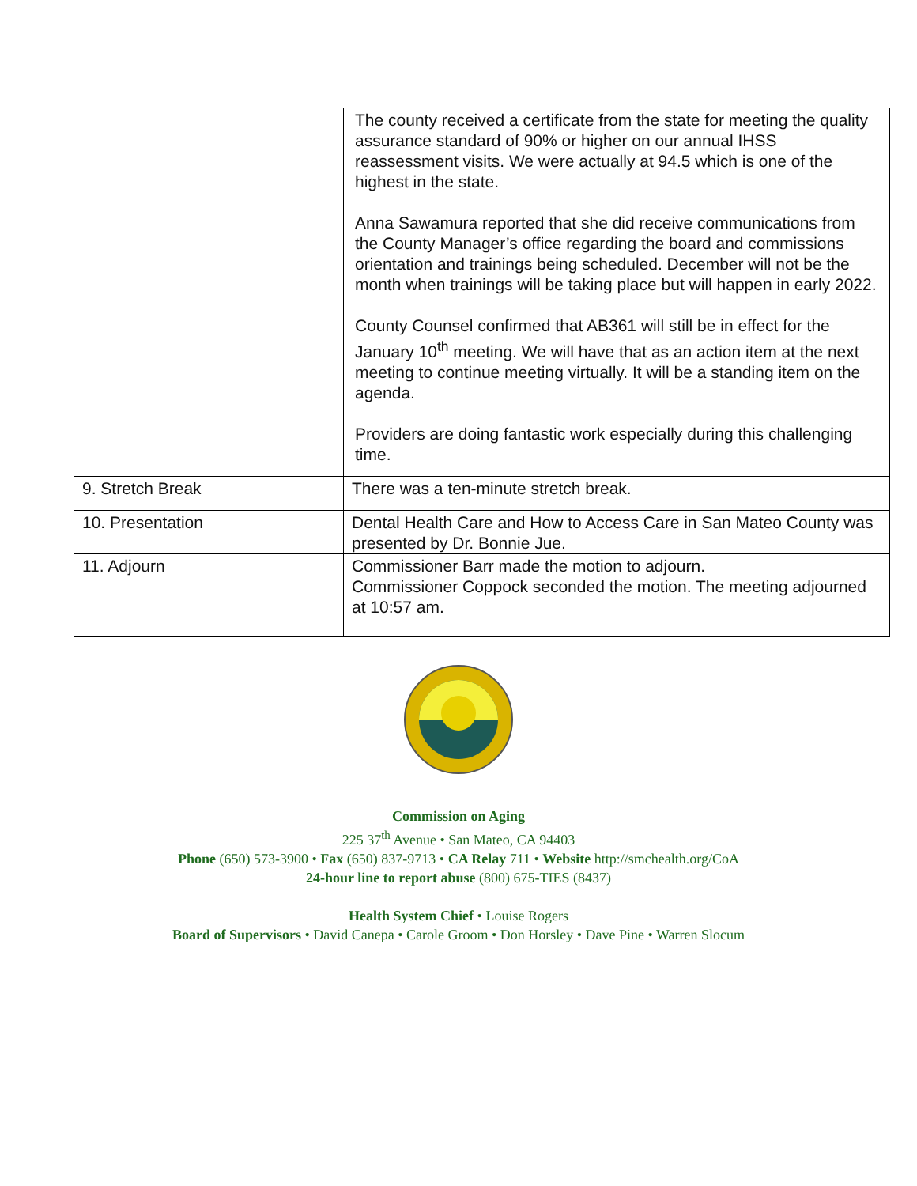| | The county received a certificate from the state for meeting the quality assurance standard of 90% or higher on our annual IHSS reassessment visits. We were actually at 94.5 which is one of the highest in the state. Anna Sawamura reported that she did receive communications from the County Manager’s office regarding the board and commissions orientation and trainings being scheduled. December will not be the month when trainings will be taking place but will happen in early 2022. County Counsel confirmed that AB361 will still be in effect for the January 10<sup>th</sup> meeting. We will have that as an action item at the next meeting to continue meeting virtually. It will be a standing item on the agenda. Providers are doing fantastic work especially during this challenging time. |
| 9. Stretch Break | There was a ten-minute stretch break. |
| 10. Presentation | Dental Health Care and How to Access Care in San Mateo County was presented by Dr. Bonnie Jue. |
| 11. Adjourn | Commissioner Barr made the motion to adjourn. Commissioner Coppock seconded the motion. The meeting adjourned at 10:57 am. |
Commission on Aging
225 37<sup>th</sup> Avenue • San Mateo, CA 94403
Phone (650) 573-3900 • Fax (650) 837-9713 • CA Relay 711 • Website http://smchealth.org/CoA
24-hour line to report abuse (800) 675-TIES (8437)
Health System Chief • Louise Rogers
Board of Supervisors • David Canepa • Carole Groom • Don Horsley • Dave Pine • Warren Slocum